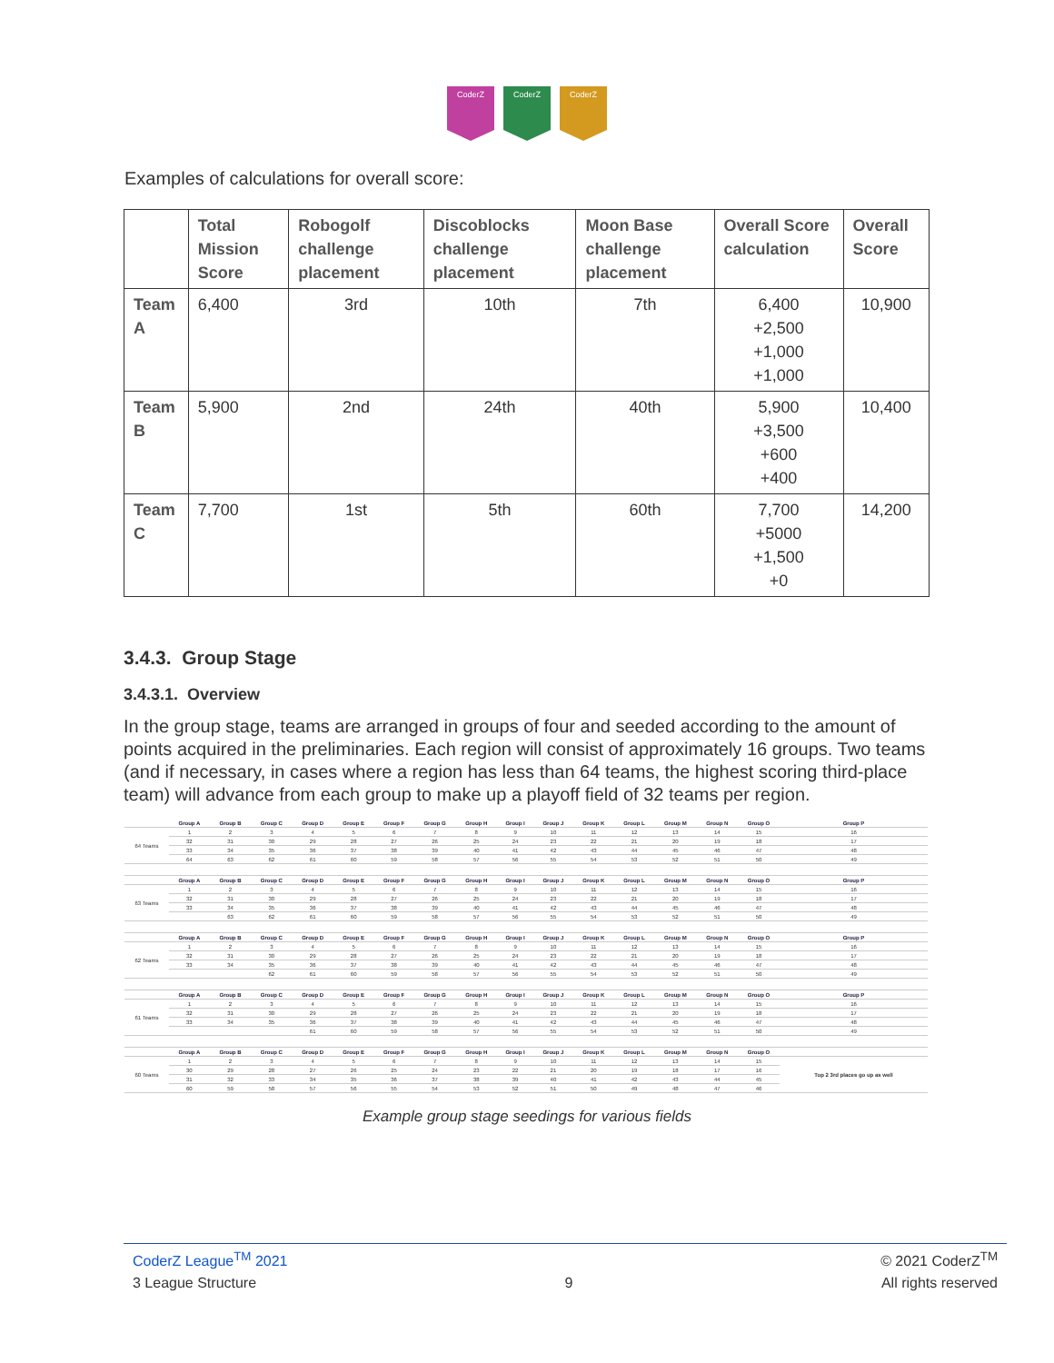CoderZ CoderZ CoderZ
Examples of calculations for overall score:
| | Total Mission Score | Robogolf challenge placement | Discoblocks challenge placement | Moon Base challenge placement | Overall Score calculation | Overall Score |
| --- | --- | --- | --- | --- | --- | --- |
| Team A | 6,400 | 3rd | 10th | 7th | 6,400 +2,500 +1,000 +1,000 | 10,900 |
| Team B | 5,900 | 2nd | 24th | 40th | 5,900 +3,500 +600 +400 | 10,400 |
| Team C | 7,700 | 1st | 5th | 60th | 7,700 +5000 +1,500 +0 | 14,200 |
3.4.3. Group Stage
3.4.3.1. Overview
In the group stage, teams are arranged in groups of four and seeded according to the amount of points acquired in the preliminaries. Each region will consist of approximately 16 groups. Two teams (and if necessary, in cases where a region has less than 64 teams, the highest scoring third-place team) will advance from each group to make up a playoff field of 32 teams per region.
| | Group A | Group B | Group C | Group D | Group E | Group F | Group G | Group H | Group I | Group J | Group K | Group L | Group M | Group N | Group O | Group P |
| 64 Teams | 1 | 2 | 3 | 4 | 5 | 6 | 7 | 8 | 9 | 10 | 11 | 12 | 13 | 14 | 15 | 16 |
| | 32 | 31 | 30 | 29 | 28 | 27 | 26 | 25 | 24 | 23 | 22 | 21 | 20 | 19 | 18 | 17 |
| | 33 | 34 | 35 | 36 | 37 | 38 | 39 | 40 | 41 | 42 | 43 | 44 | 45 | 46 | 47 | 48 |
| | 64 | 63 | 62 | 61 | 60 | 59 | 58 | 57 | 56 | 55 | 54 | 53 | 52 | 51 | 50 | 49 |
| | Group A | Group B | Group C | Group D | Group E | Group F | Group G | Group H | Group I | Group J | Group K | Group L | Group M | Group N | Group O | Group P |
| 63 Teams | 1 | 2 | 3 | 4 | 5 | 6 | 7 | 8 | 9 | 10 | 11 | 12 | 13 | 14 | 15 | 16 |
| | 32 | 31 | 30 | 29 | 28 | 27 | 26 | 25 | 24 | 23 | 22 | 21 | 20 | 19 | 18 | 17 |
| | 33 | 34 | 35 | 36 | 37 | 38 | 39 | 40 | 41 | 42 | 43 | 44 | 45 | 46 | 47 | 48 |
| | | 63 | 62 | 61 | 60 | 59 | 58 | 57 | 56 | 55 | 54 | 53 | 52 | 51 | 50 | 49 |
| | Group A | Group B | Group C | Group D | Group E | Group F | Group G | Group H | Group I | Group J | Group K | Group L | Group M | Group N | Group O | Group P |
| 62 Teams | 1 | 2 | 3 | 4 | 5 | 6 | 7 | 8 | 9 | 10 | 11 | 12 | 13 | 14 | 15 | 16 |
| | 32 | 31 | 30 | 29 | 28 | 27 | 26 | 25 | 24 | 23 | 22 | 21 | 20 | 19 | 18 | 17 |
| | 33 | 34 | 35 | 36 | 37 | 38 | 39 | 40 | 41 | 42 | 43 | 44 | 45 | 46 | 47 | 48 |
| | | | 62 | 61 | 60 | 59 | 58 | 57 | 56 | 55 | 54 | 53 | 52 | 51 | 50 | 49 |
| | Group A | Group B | Group C | Group D | Group E | Group F | Group G | Group H | Group I | Group J | Group K | Group L | Group M | Group N | Group O | Group P |
| 61 Teams | 1 | 2 | 3 | 4 | 5 | 6 | 7 | 8 | 9 | 10 | 11 | 12 | 13 | 14 | 15 | 16 |
| | 32 | 31 | 30 | 29 | 28 | 27 | 26 | 25 | 24 | 23 | 22 | 21 | 20 | 19 | 18 | 17 |
| | 33 | 34 | 35 | 36 | 37 | 38 | 39 | 40 | 41 | 42 | 43 | 44 | 45 | 46 | 47 | 48 |
| | | | | 61 | 60 | 59 | 58 | 57 | 56 | 55 | 54 | 53 | 52 | 51 | 50 | 49 |
| | Group A | Group B | Group C | Group D | Group E | Group F | Group G | Group H | Group I | Group J | Group K | Group L | Group M | Group N | Group O | |
| 60 Teams | 1 | 2 | 3 | 4 | 5 | 6 | 7 | 8 | 9 | 10 | 11 | 12 | 13 | 14 | 15 | Top 2 3rd places go up as well |
| | 30 | 29 | 28 | 27 | 26 | 25 | 24 | 23 | 22 | 21 | 20 | 19 | 18 | 17 | 16 | |
| | 31 | 32 | 33 | 34 | 35 | 36 | 37 | 38 | 39 | 40 | 41 | 42 | 43 | 44 | 45 | |
| | 60 | 59 | 58 | 57 | 56 | 55 | 54 | 53 | 52 | 51 | 50 | 49 | 48 | 47 | 46 | |
Example group stage seedings for various fields
CoderZ League<sup>TM</sup> 2021 © 2021 CoderZ<sup>TM</sup>
3 League Structure 9 All rights reserved